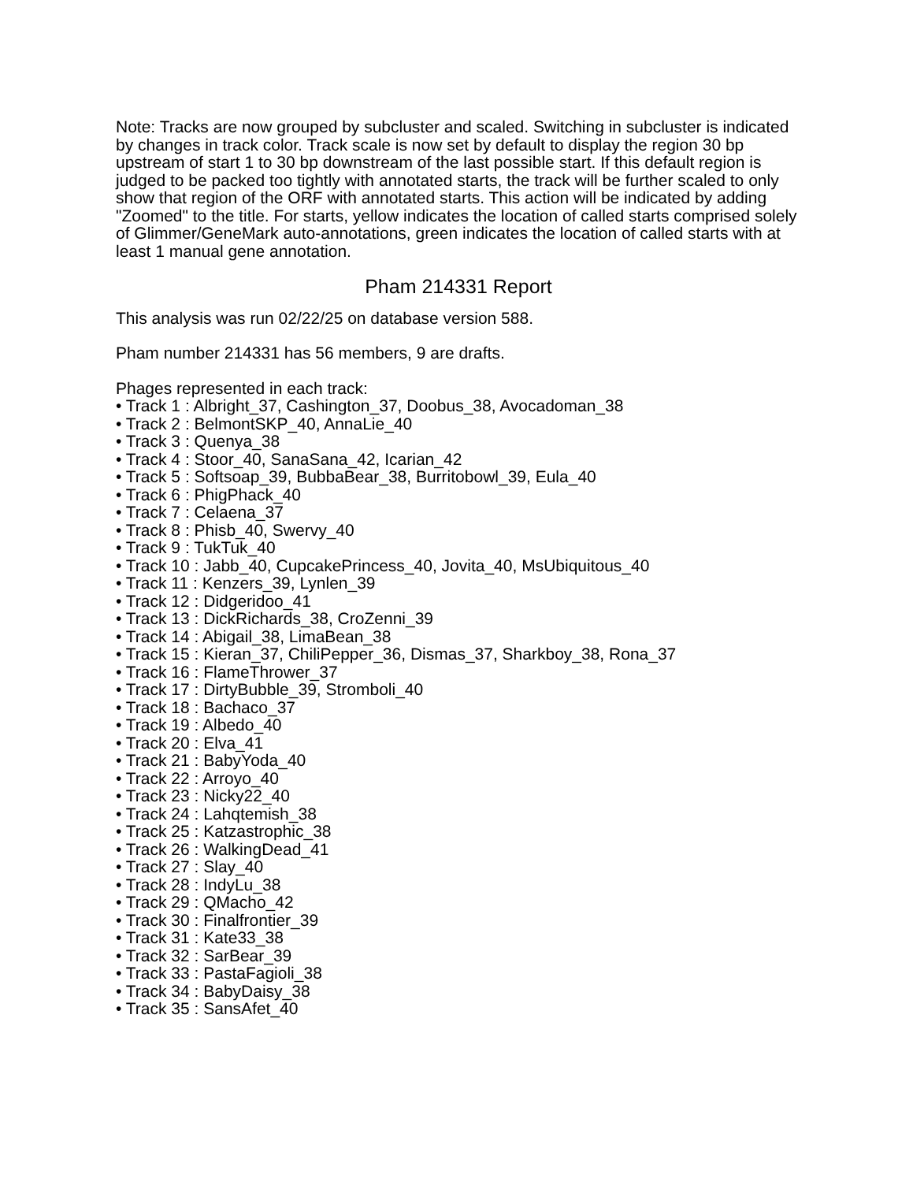Note: Tracks are now grouped by subcluster and scaled. Switching in subcluster is indicated by changes in track color. Track scale is now set by default to display the region 30 bp upstream of start 1 to 30 bp downstream of the last possible start. If this default region is judged to be packed too tightly with annotated starts, the track will be further scaled to only show that region of the ORF with annotated starts. This action will be indicated by adding "Zoomed" to the title. For starts, yellow indicates the location of called starts comprised solely of Glimmer/GeneMark auto-annotations, green indicates the location of called starts with at least 1 manual gene annotation.
Pham 214331 Report
This analysis was run 02/22/25 on database version 588.
Pham number 214331 has 56 members, 9 are drafts.
Phages represented in each track:
• Track 1 : Albright_37, Cashington_37, Doobus_38, Avocadoman_38
• Track 2 : BelmontSKP_40, AnnaLie_40
• Track 3 : Quenya_38
• Track 4 : Stoor_40, SanaSana_42, Icarian_42
• Track 5 : Softsoap_39, BubbaBear_38, Burritobowl_39, Eula_40
• Track 6 : PhigPhack_40
• Track 7 : Celaena_37
• Track 8 : Phisb_40, Swervy_40
• Track 9 : TukTuk_40
• Track 10 : Jabb_40, CupcakePrincess_40, Jovita_40, MsUbiquitous_40
• Track 11 : Kenzers_39, Lynlen_39
• Track 12 : Didgeridoo_41
• Track 13 : DickRichards_38, CroZenni_39
• Track 14 : Abigail_38, LimaBean_38
• Track 15 : Kieran_37, ChiliPepper_36, Dismas_37, Sharkboy_38, Rona_37
• Track 16 : FlameThrower_37
• Track 17 : DirtyBubble_39, Stromboli_40
• Track 18 : Bachaco_37
• Track 19 : Albedo_40
• Track 20 : Elva_41
• Track 21 : BabyYoda_40
• Track 22 : Arroyo_40
• Track 23 : Nicky22_40
• Track 24 : Lahqtemish_38
• Track 25 : Katzastrophic_38
• Track 26 : WalkingDead_41
• Track 27 : Slay_40
• Track 28 : IndyLu_38
• Track 29 : QMacho_42
• Track 30 : Finalfrontier_39
• Track 31 : Kate33_38
• Track 32 : SarBear_39
• Track 33 : PastaFagioli_38
• Track 34 : BabyDaisy_38
• Track 35 : SansAfet_40